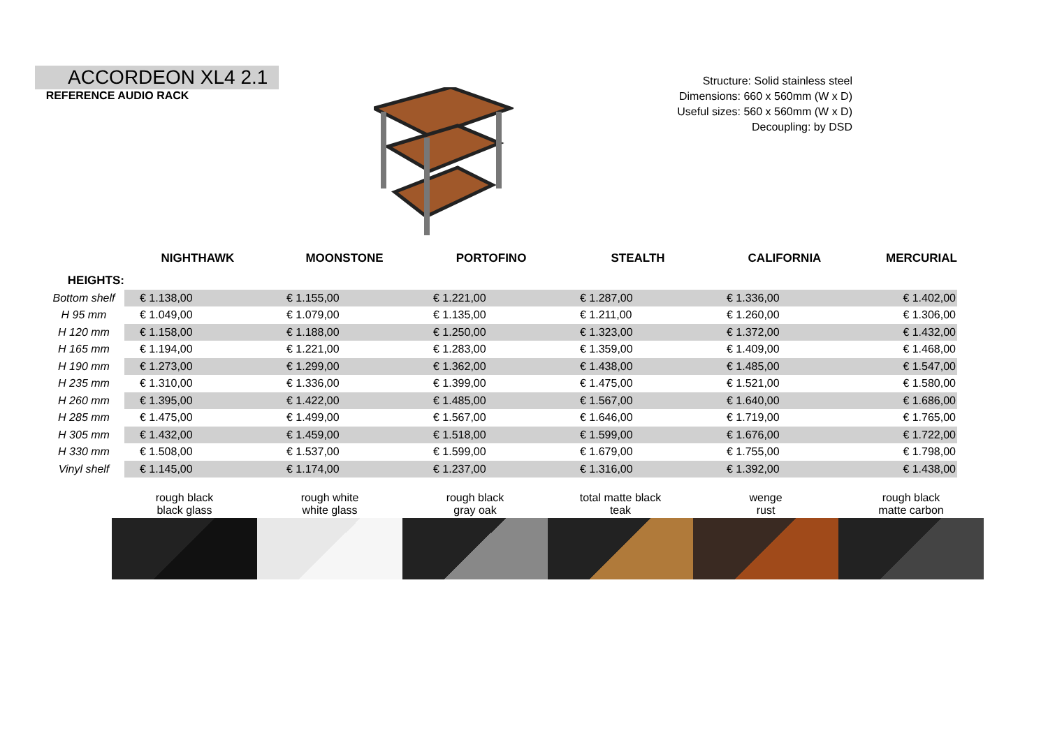ACCORDEON XL4 2.1
REFERENCE AUDIO RACK
Structure: Solid stainless steel
Dimensions: 660 x 560mm (W x D)
Useful sizes: 560 x 560mm (W x D)
Decoupling: by DSD
| | NIGHTHAWK | MOONSTONE | PORTOFINO | STEALTH | CALIFORNIA | MERCURIAL |
| --- | --- | --- | --- | --- | --- | --- |
| HEIGHTS: | | | | | | |
| Bottom shelf | € 1.138,00 | € 1.155,00 | € 1.221,00 | € 1.287,00 | € 1.336,00 | € 1.402,00 |
| H 95 mm | € 1.049,00 | € 1.079,00 | € 1.135,00 | € 1.211,00 | € 1.260,00 | € 1.306,00 |
| H 120 mm | € 1.158,00 | € 1.188,00 | € 1.250,00 | € 1.323,00 | € 1.372,00 | € 1.432,00 |
| H 165 mm | € 1.194,00 | € 1.221,00 | € 1.283,00 | € 1.359,00 | € 1.409,00 | € 1.468,00 |
| H 190 mm | € 1.273,00 | € 1.299,00 | € 1.362,00 | € 1.438,00 | € 1.485,00 | € 1.547,00 |
| H 235 mm | € 1.310,00 | € 1.336,00 | € 1.399,00 | € 1.475,00 | € 1.521,00 | € 1.580,00 |
| H 260 mm | € 1.395,00 | € 1.422,00 | € 1.485,00 | € 1.567,00 | € 1.640,00 | € 1.686,00 |
| H 285 mm | € 1.475,00 | € 1.499,00 | € 1.567,00 | € 1.646,00 | € 1.719,00 | € 1.765,00 |
| H 305 mm | € 1.432,00 | € 1.459,00 | € 1.518,00 | € 1.599,00 | € 1.676,00 | € 1.722,00 |
| H 330 mm | € 1.508,00 | € 1.537,00 | € 1.599,00 | € 1.679,00 | € 1.755,00 | € 1.798,00 |
| Vinyl shelf | € 1.145,00 | € 1.174,00 | € 1.237,00 | € 1.316,00 | € 1.392,00 | € 1.438,00 |
rough black
black glass
rough white
white glass
rough black
gray oak
total matte black
teak
wenge
rust
rough black
matte carbon